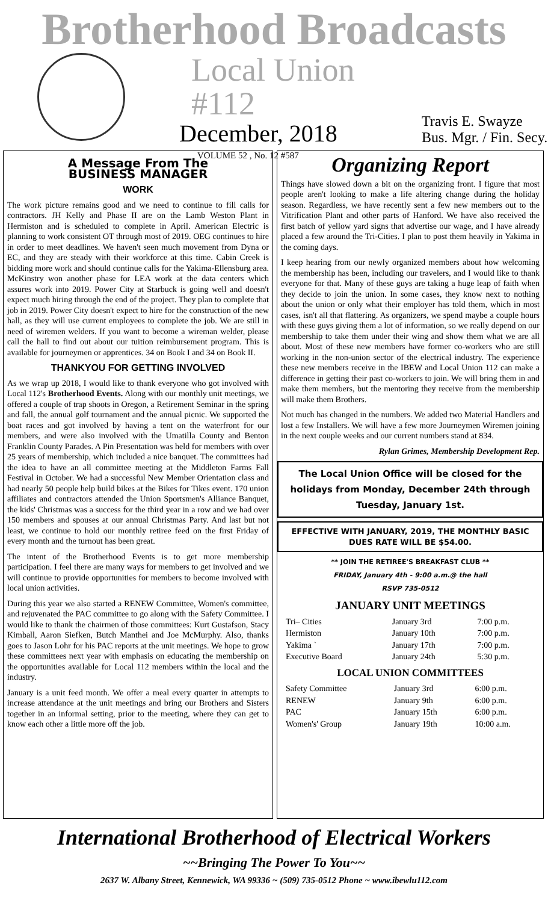Brotherhood Broadcasts
Local Union #112
December, 2018
VOLUME 52 , No. 12 #587
Travis E. Swayze
Bus. Mgr. / Fin. Secy.
A Message From The
BUSINESS MANAGER
WORK
The work picture remains good and we need to continue to fill calls for contractors. JH Kelly and Phase II are on the Lamb Weston Plant in Hermiston and is scheduled to complete in April. American Electric is planning to work consistent OT through most of 2019. OEG continues to hire in order to meet deadlines. We haven't seen much movement from Dyna or EC, and they are steady with their workforce at this time. Cabin Creek is bidding more work and should continue calls for the Yakima-Ellensburg area. McKinstry won another phase for LEA work at the data centers which assures work into 2019. Power City at Starbuck is going well and doesn't expect much hiring through the end of the project. They plan to complete that job in 2019. Power City doesn't expect to hire for the construction of the new hall, as they will use current employees to complete the job. We are still in need of wiremen welders. If you want to become a wireman welder, please call the hall to find out about our tuition reimbursement program. This is available for journeymen or apprentices. 34 on Book I and 34 on Book II.
THANKYOU FOR GETTING INVOLVED
As we wrap up 2018, I would like to thank everyone who got involved with Local 112's Brotherhood Events. Along with our monthly unit meetings, we offered a couple of trap shoots in Oregon, a Retirement Seminar in the spring and fall, the annual golf tournament and the annual picnic. We supported the boat races and got involved by having a tent on the waterfront for our members, and were also involved with the Umatilla County and Benton Franklin County Parades. A Pin Presentation was held for members with over 25 years of membership, which included a nice banquet. The committees had the idea to have an all committee meeting at the Middleton Farms Fall Festival in October. We had a successful New Member Orientation class and had nearly 50 people help build bikes at the Bikes for Tikes event. 170 union affiliates and contractors attended the Union Sportsmen's Alliance Banquet, the kids' Christmas was a success for the third year in a row and we had over 150 members and spouses at our annual Christmas Party. And last but not least, we continue to hold our monthly retiree feed on the first Friday of every month and the turnout has been great.
The intent of the Brotherhood Events is to get more membership participation. I feel there are many ways for members to get involved and we will continue to provide opportunities for members to become involved with local union activities.
During this year we also started a RENEW Committee, Women's committee, and rejuvenated the PAC committee to go along with the Safety Committee. I would like to thank the chairmen of those committees: Kurt Gustafson, Stacy Kimball, Aaron Siefken, Butch Manthei and Joe McMurphy. Also, thanks goes to Jason Lohr for his PAC reports at the unit meetings. We hope to grow these committees next year with emphasis on educating the membership on the opportunities available for Local 112 members within the local and the industry.
January is a unit feed month. We offer a meal every quarter in attempts to increase attendance at the unit meetings and bring our Brothers and Sisters together in an informal setting, prior to the meeting, where they can get to know each other a little more off the job.
Organizing Report
Things have slowed down a bit on the organizing front. I figure that most people aren't looking to make a life altering change during the holiday season. Regardless, we have recently sent a few new members out to the Vitrification Plant and other parts of Hanford. We have also received the first batch of yellow yard signs that advertise our wage, and I have already placed a few around the Tri-Cities. I plan to post them heavily in Yakima in the coming days.
I keep hearing from our newly organized members about how welcoming the membership has been, including our travelers, and I would like to thank everyone for that. Many of these guys are taking a huge leap of faith when they decide to join the union. In some cases, they know next to nothing about the union or only what their employer has told them, which in most cases, isn't all that flattering. As organizers, we spend maybe a couple hours with these guys giving them a lot of information, so we really depend on our membership to take them under their wing and show them what we are all about. Most of these new members have former co-workers who are still working in the non-union sector of the electrical industry. The experience these new members receive in the IBEW and Local Union 112 can make a difference in getting their past co-workers to join. We will bring them in and make them members, but the mentoring they receive from the membership will make them Brothers.
Not much has changed in the numbers. We added two Material Handlers and lost a few Installers. We will have a few more Journeymen Wiremen joining in the next couple weeks and our current numbers stand at 834.
Rylan Grimes, Membership Development Rep.
The Local Union Office will be closed for the holidays from Monday, December 24th through Tuesday, January 1st.
EFFECTIVE WITH JANUARY, 2019, THE MONTHLY BASIC DUES RATE WILL BE $54.00.
** JOIN THE RETIREE'S BREAKFAST CLUB **
FRIDAY, January 4th - 9:00 a.m.@ the hall
RSVP 735-0512
JANUARY UNIT MEETINGS
| Tri– Cities | January 3rd | 7:00 p.m. |
| Hermiston | January 10th | 7:00 p.m. |
| Yakima ` | January 17th | 7:00 p.m. |
| Executive Board | January 24th | 5:30 p.m. |
LOCAL UNION COMMITTEES
| Safety Committee | January 3rd | 6:00 p.m. |
| RENEW | January 9th | 6:00 p.m. |
| PAC | January 15th | 6:00 p.m. |
| Women's' Group | January 19th | 10:00 a.m. |
International Brotherhood of Electrical Workers
~~Bringing The Power To You~~
2637 W. Albany Street, Kennewick, WA 99336 ~ (509) 735-0512 Phone ~ www.ibewlu112.com